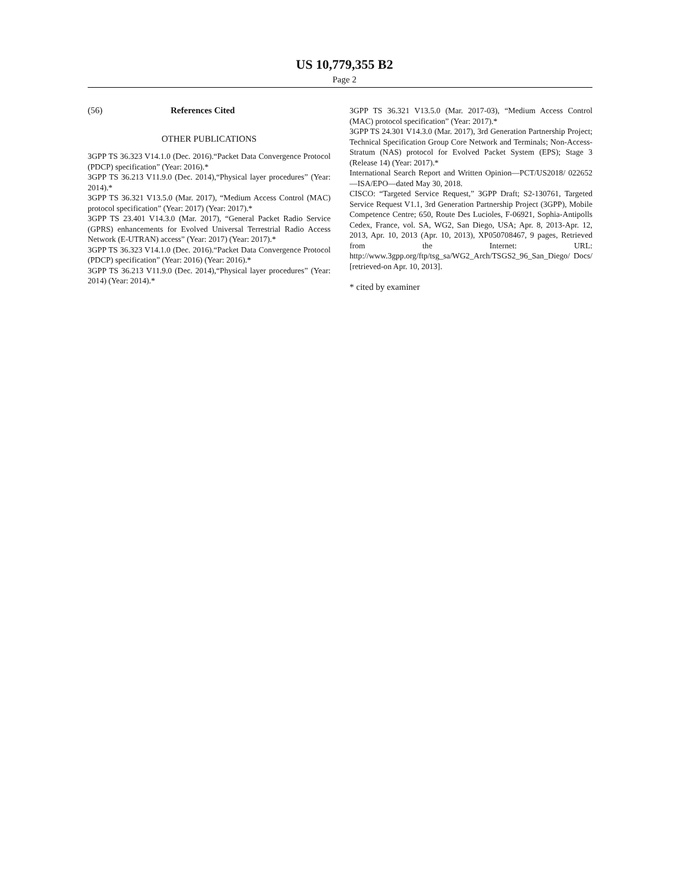US 10,779,355 B2
Page 2
(56) References Cited
OTHER PUBLICATIONS
3GPP TS 36.323 V14.1.0 (Dec. 2016).“Packet Data Convergence Protocol (PDCP) specification” (Year: 2016).*
3GPP TS 36.213 V11.9.0 (Dec. 2014),“Physical layer procedures” (Year: 2014).*
3GPP TS 36.321 V13.5.0 (Mar. 2017), “Medium Access Control (MAC) protocol specification” (Year: 2017) (Year: 2017).*
3GPP TS 23.401 V14.3.0 (Mar. 2017), “General Packet Radio Service (GPRS) enhancements for Evolved Universal Terrestrial Radio Access Network (E-UTRAN) access” (Year: 2017) (Year: 2017).*
3GPP TS 36.323 V14.1.0 (Dec. 2016).“Packet Data Convergence Protocol (PDCP) specification” (Year: 2016) (Year: 2016).*
3GPP TS 36.213 V11.9.0 (Dec. 2014),“Physical layer procedures” (Year: 2014) (Year: 2014).*
3GPP TS 36.321 V13.5.0 (Mar. 2017-03), “Medium Access Control (MAC) protocol specification” (Year: 2017).*
3GPP TS 24.301 V14.3.0 (Mar. 2017), 3rd Generation Partnership Project; Technical Specification Group Core Network and Terminals; Non-Access-Stratum (NAS) protocol for Evolved Packet System (EPS); Stage 3 (Release 14) (Year: 2017).*
International Search Report and Written Opinion—PCT/US2018/ 022652—ISA/EPO—dated May 30, 2018.
CISCO: “Targeted Service Request,” 3GPP Draft; S2-130761, Targeted Service Request V1.1, 3rd Generation Partnership Project (3GPP), Mobile Competence Centre; 650, Route Des Lucioles, F-06921, Sophia-Antipolls Cedex, France, vol. SA, WG2, San Diego, USA; Apr. 8, 2013-Apr. 12, 2013, Apr. 10, 2013 (Apr. 10, 2013), XP050708467, 9 pages, Retrieved from the Internet: URL: http://www.3gpp.org/ftp/tsg_sa/WG2_Arch/TSGS2_96_San_Diego/ Docs/ [retrieved-on Apr. 10, 2013].
* cited by examiner